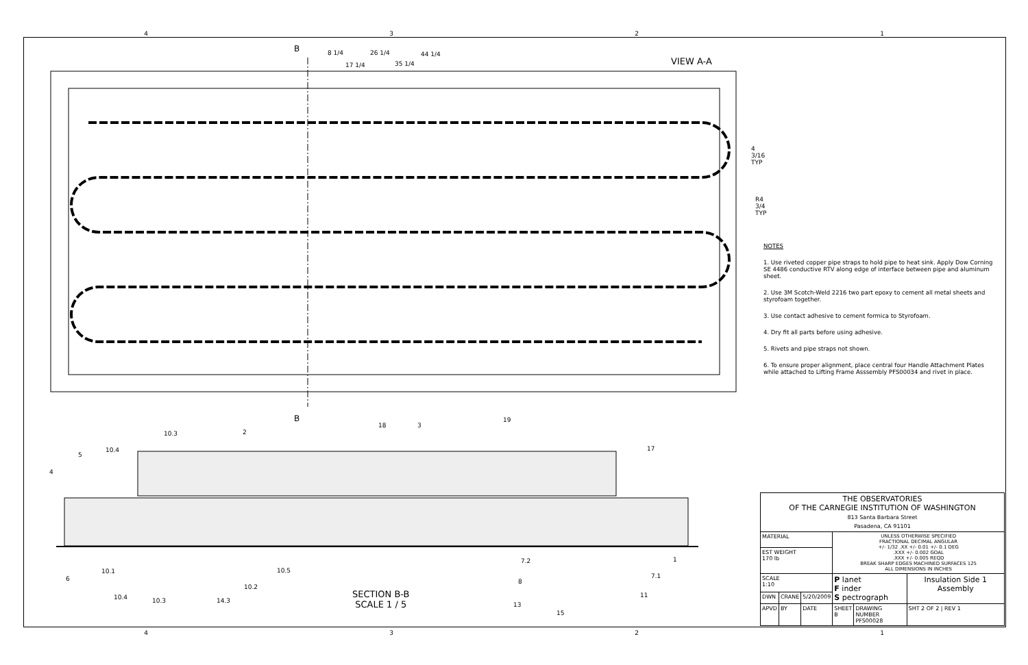4321
B 8 1/4
17 1/4
26 1/4
35 1/4
44 1/4
VIEW A-A
4 3/16 TYP
R4 3/4 TYP
B
10.3 2
18 3
19
10.4
5
4
17
10.1
6
10.4 10.3 14.3
10.2
10.5
7.2
8
13
15
1
7.1
11 SECTION B-B
SCALE 1 / 5
NOTES
1. Use riveted copper pipe straps to hold pipe to heat sink. Apply Dow Corning SE 4486 conductive RTV along edge of interface between pipe and aluminum sheet.
2. Use 3M Scotch-Weld 2216 two part epoxy to cement all metal sheets and styrofoam together.
3. Use contact adhesive to cement formica to Styrofoam.
4. Dry fit all parts before using adhesive.
5. Rivets and pipe straps not shown.
6. To ensure proper alignment, place central four Handle Attachment Plates while attached to Lifting Frame Asssembly PFS00034 and rivet in place.
| THE OBSERVATORIES OF THE CARNEGIE INSTITUTION OF WASHINGTON 813 Santa Barbara Street Pasadena, CA 91101 | | | | | |
| MATERIAL | | | UNLESS OTHERWISE SPECIFIED FRACTIONAL DECIMAL ANGULAR +/- 1/32 .XX +/- 0.01 +/- 0.1 DEG .XXX +/- 0.002 GOAL .XXX +/- 0.005 REQD BREAK SHARP EDGES MACHINED SURFACES 125 ALL DIMENSIONS IN INCHES | | |
| EST WEIGHT 170 lb | | | | | |
| SCALE 1:10 | | | P lanet F inder S pectrograph | | Insulation Side 1 Assembly |
| DWN | CRANE | 5/20/2009 | | | |
| APVD | BY | DATE | SHEET B | DRAWING NUMBER PFS00028 | SHT 2 OF 2 / REV 1 |
4321